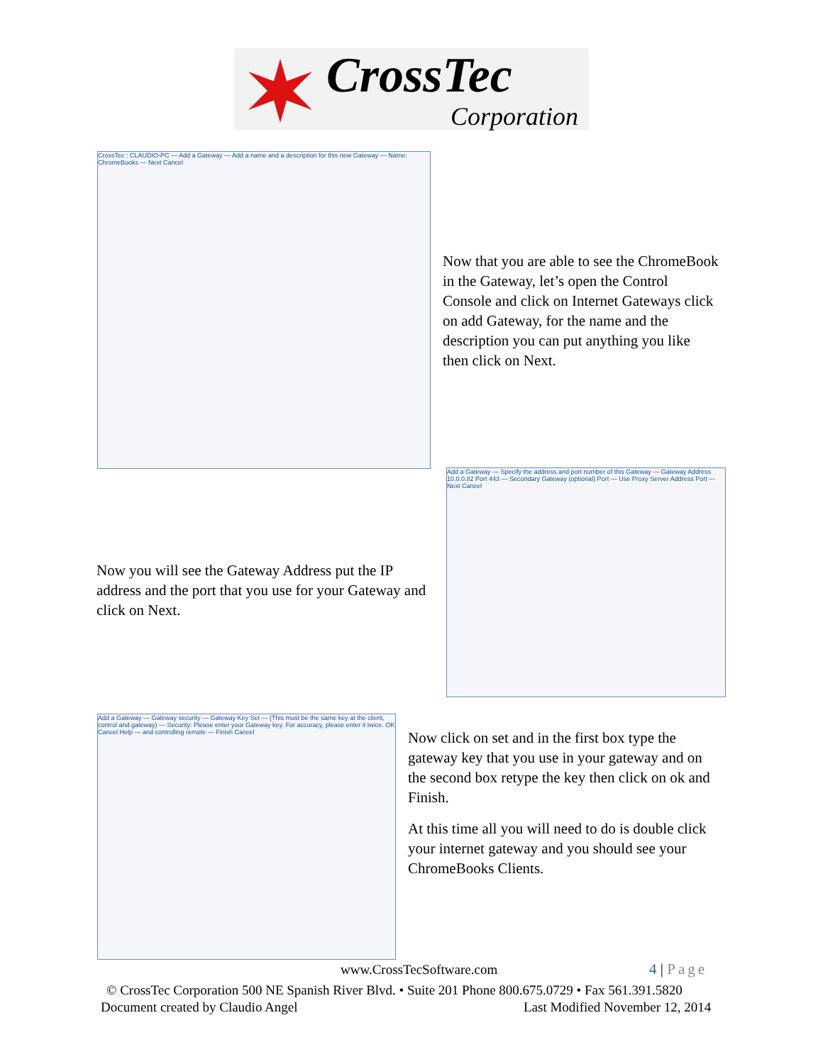CrossTec
Corporation
CrossTec : CLAUDIO-PC — Add a Gateway — Add a name and a description for this new Gateway — Name: ChromeBooks — Next Cancel
Now that you are able to see the ChromeBook in the Gateway, let’s open the Control Console and click on Internet Gateways click on add Gateway, for the name and the description you can put anything you like then click on Next.
Now you will see the Gateway Address put the IP address and the port that you use for your Gateway and click on Next.
Add a Gateway — Specify the address and port number of this Gateway — Gateway Address 10.0.0.82 Port 443 — Secondary Gateway (optional) Port — Use Proxy Server Address Port — Next Cancel
Add a Gateway — Gateway security — Gateway Key Set — (This must be the same key at the client, control and gateway) — Security: Please enter your Gateway key. For accuracy, please enter it twice. OK Cancel Help — and controlling remote — Finish Cancel
Now click on set and in the first box type the gateway key that you use in your gateway and on the second box retype the key then click on ok and Finish.
At this time all you will need to do is double click your internet gateway and you should see your ChromeBooks Clients.
www.CrossTecSoftware.com 4 | Page
© CrossTec Corporation 500 NE Spanish River Blvd. • Suite 201 Phone 800.675.0729 • Fax 561.391.5820
Document created by Claudio Angel
Last Modified November 12, 2014